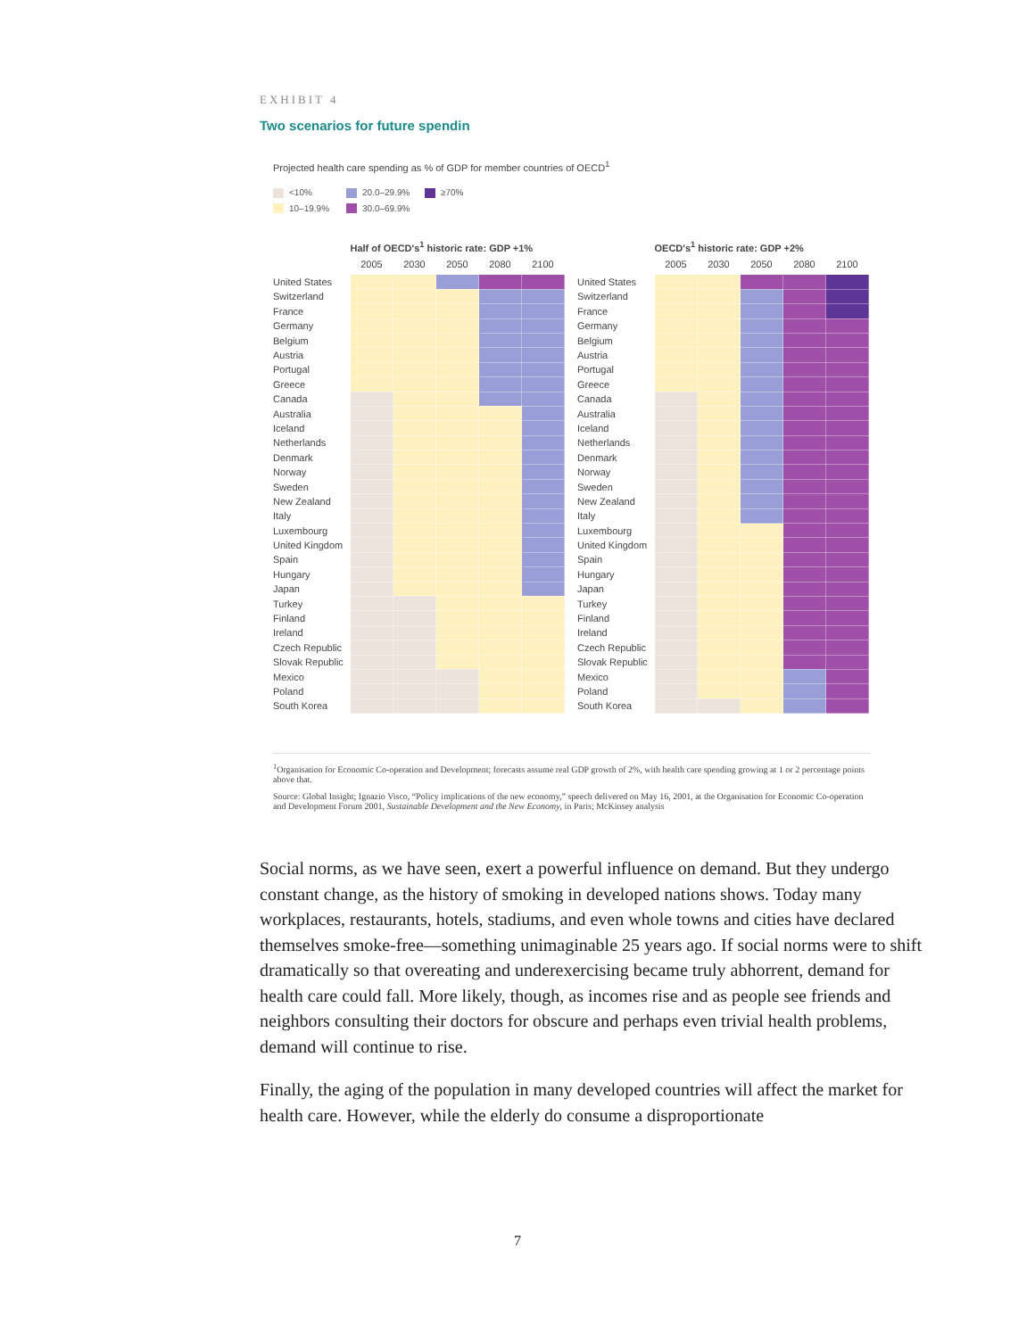EXHIBIT 4
Two scenarios for future spendin
Projected health care spending as % of GDP for member countries of OECD<sup>1</sup>
<10% 20.0–29.9% ≥70% 10–19.9% 30.0–69.9%
| | Half of OECD's<sup>1</sup> historic rate: GDP +1% | | | | |
| --- | --- | --- | --- | --- | --- |
| | 2005 | 2030 | 2050 | 2080 | 2100 |
| United States | | | | | |
| Switzerland | | | | | |
| France | | | | | |
| Germany | | | | | |
| Belgium | | | | | |
| Austria | | | | | |
| Portugal | | | | | |
| Greece | | | | | |
| Canada | | | | | |
| Australia | | | | | |
| Iceland | | | | | |
| Netherlands | | | | | |
| Denmark | | | | | |
| Norway | | | | | |
| Sweden | | | | | |
| New Zealand | | | | | |
| Italy | | | | | |
| Luxembourg | | | | | |
| United Kingdom | | | | | |
| Spain | | | | | |
| Hungary | | | | | |
| Japan | | | | | |
| Turkey | | | | | |
| Finland | | | | | |
| Ireland | | | | | |
| Czech Republic | | | | | |
| Slovak Republic | | | | | |
| Mexico | | | | | |
| Poland | | | | | |
| South Korea | | | | | |
| | OECD's<sup>1</sup> historic rate: GDP +2% | | | | |
| --- | --- | --- | --- | --- | --- |
| | 2005 | 2030 | 2050 | 2080 | 2100 |
| United States | | | | | |
| Switzerland | | | | | |
| France | | | | | |
| Germany | | | | | |
| Belgium | | | | | |
| Austria | | | | | |
| Portugal | | | | | |
| Greece | | | | | |
| Canada | | | | | |
| Australia | | | | | |
| Iceland | | | | | |
| Netherlands | | | | | |
| Denmark | | | | | |
| Norway | | | | | |
| Sweden | | | | | |
| New Zealand | | | | | |
| Italy | | | | | |
| Luxembourg | | | | | |
| United Kingdom | | | | | |
| Spain | | | | | |
| Hungary | | | | | |
| Japan | | | | | |
| Turkey | | | | | |
| Finland | | | | | |
| Ireland | | | | | |
| Czech Republic | | | | | |
| Slovak Republic | | | | | |
| Mexico | | | | | |
| Poland | | | | | |
| South Korea | | | | | |
<sup>1</sup> Organisation for Economic Co-operation and Development; forecasts assume real GDP growth of 2%, with health care spending growing at 1 or 2 percentage points above that.
Source: Global Insight; Ignazio Visco, “Policy implications of the new economy,” speech delivered on May 16, 2001, at the Organisation for Economic Co-operation and Development Forum 2001, Sustainable Development and the New Economy, in Paris; McKinsey analysis
Social norms, as we have seen, exert a powerful influence on demand. But they undergo constant change, as the history of smoking in developed nations shows. Today many workplaces, restaurants, hotels, stadiums, and even whole towns and cities have declared themselves smoke-free—something unimaginable 25 years ago. If social norms were to shift dramatically so that overeating and underexercising became truly abhorrent, demand for health care could fall. More likely, though, as incomes rise and as people see friends and neighbors consulting their doctors for obscure and perhaps even trivial health problems, demand will continue to rise.
Finally, the aging of the population in many developed countries will affect the market for health care. However, while the elderly do consume a disproportionate
7